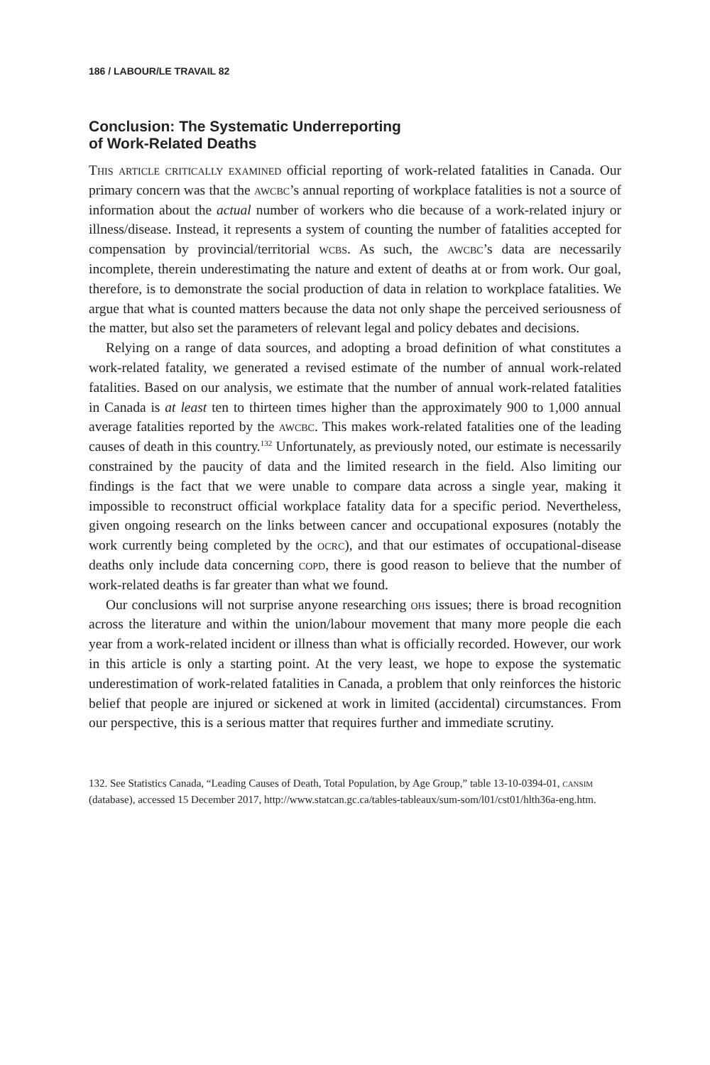186 / LABOUR/LE TRAVAIL 82
Conclusion: The Systematic Underreporting
of Work-Related Deaths
This article critically examined official reporting of work-related fatalities in Canada. Our primary concern was that the awcbc’s annual reporting of workplace fatalities is not a source of information about the actual number of workers who die because of a work-related injury or illness/disease. Instead, it represents a system of counting the number of fatalities accepted for compensation by provincial/territorial wcbs. As such, the awcbc’s data are necessarily incomplete, therein underestimating the nature and extent of deaths at or from work. Our goal, therefore, is to demonstrate the social production of data in relation to workplace fatalities. We argue that what is counted matters because the data not only shape the perceived seriousness of the matter, but also set the parameters of relevant legal and policy debates and decisions.
Relying on a range of data sources, and adopting a broad definition of what constitutes a work-related fatality, we generated a revised estimate of the number of annual work-related fatalities. Based on our analysis, we estimate that the number of annual work-related fatalities in Canada is at least ten to thirteen times higher than the approximately 900 to 1,000 annual average fatalities reported by the awcbc. This makes work-related fatalities one of the leading causes of death in this country.<sup>132</sup> Unfortunately, as previously noted, our estimate is necessarily constrained by the paucity of data and the limited research in the field. Also limiting our findings is the fact that we were unable to compare data across a single year, making it impossible to reconstruct official workplace fatality data for a specific period. Nevertheless, given ongoing research on the links between cancer and occupational exposures (notably the work currently being completed by the ocrc), and that our estimates of occupational-disease deaths only include data concerning copd, there is good reason to believe that the number of work-related deaths is far greater than what we found.
Our conclusions will not surprise anyone researching ohs issues; there is broad recognition across the literature and within the union/labour movement that many more people die each year from a work-related incident or illness than what is officially recorded. However, our work in this article is only a starting point. At the very least, we hope to expose the systematic underestimation of work-related fatalities in Canada, a problem that only reinforces the historic belief that people are injured or sickened at work in limited (accidental) circumstances. From our perspective, this is a serious matter that requires further and immediate scrutiny.
132. See Statistics Canada, “Leading Causes of Death, Total Population, by Age Group,” table 13-10-0394-01, cansim (database), accessed 15 December 2017, http://www.statcan.gc.ca/tables-tableaux/sum-som/l01/cst01/hlth36a-eng.htm.